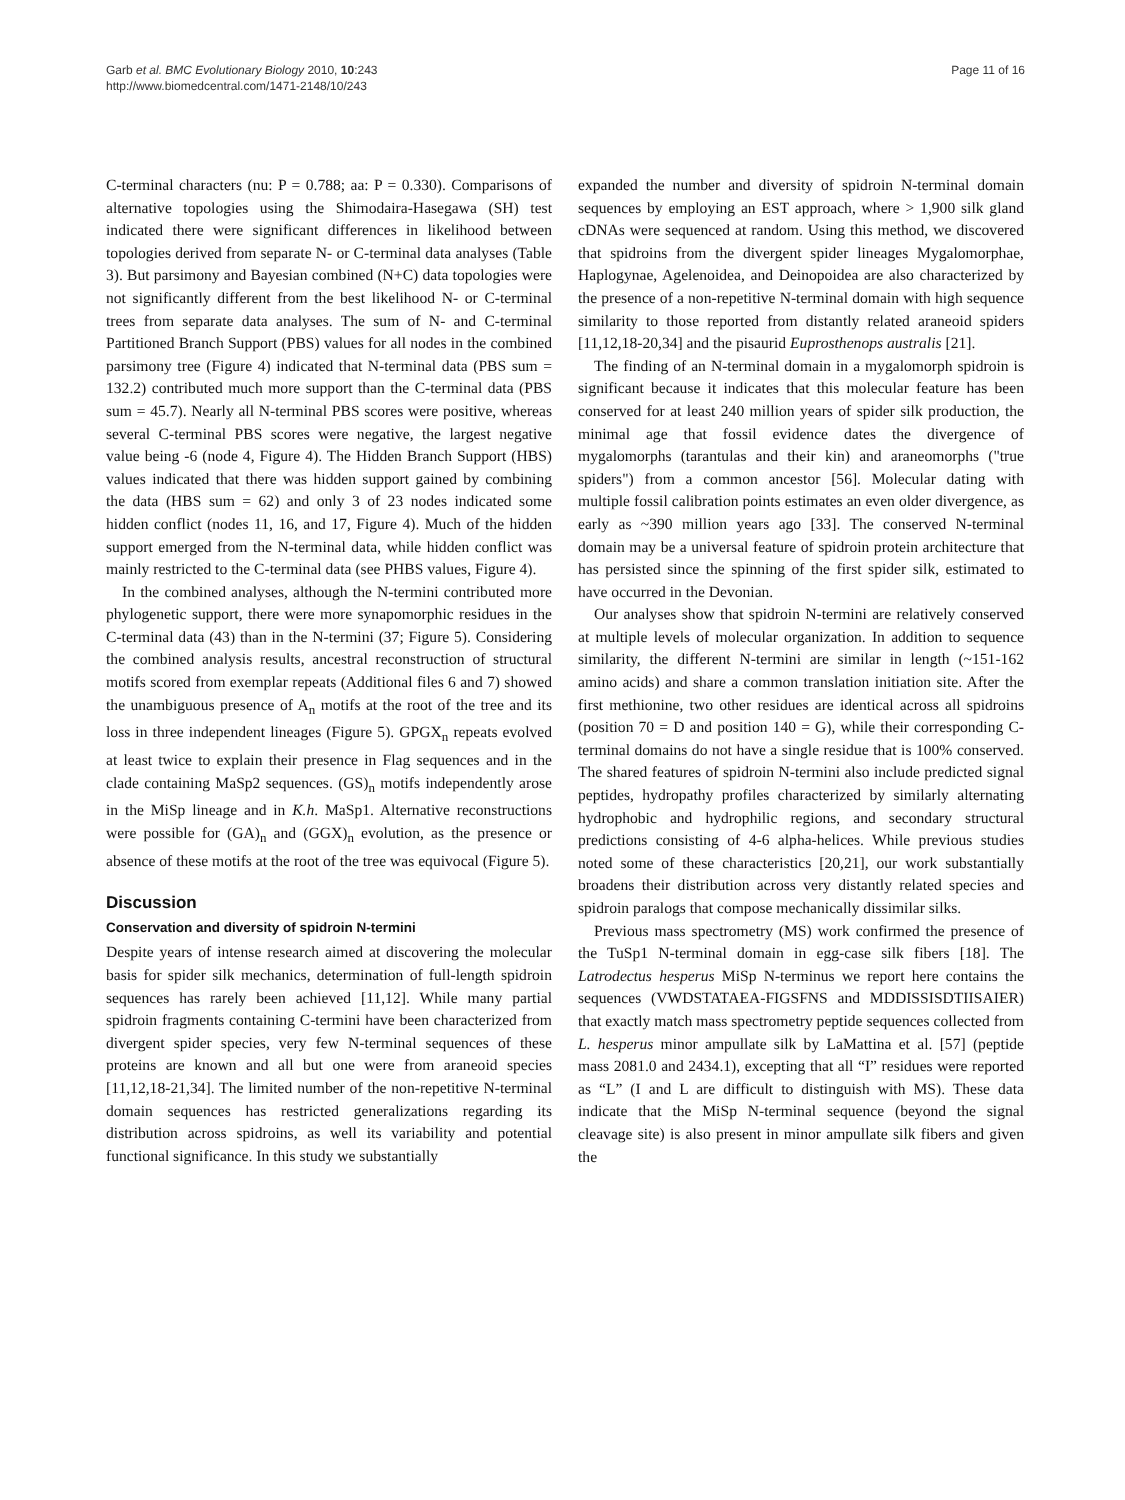Garb et al. BMC Evolutionary Biology 2010, 10:243
http://www.biomedcentral.com/1471-2148/10/243
Page 11 of 16
C-terminal characters (nu: P = 0.788; aa: P = 0.330). Comparisons of alternative topologies using the Shimodaira-Hasegawa (SH) test indicated there were significant differences in likelihood between topologies derived from separate N- or C-terminal data analyses (Table 3). But parsimony and Bayesian combined (N+C) data topologies were not significantly different from the best likelihood N- or C-terminal trees from separate data analyses. The sum of N- and C-terminal Partitioned Branch Support (PBS) values for all nodes in the combined parsimony tree (Figure 4) indicated that N-terminal data (PBS sum = 132.2) contributed much more support than the C-terminal data (PBS sum = 45.7). Nearly all N-terminal PBS scores were positive, whereas several C-terminal PBS scores were negative, the largest negative value being -6 (node 4, Figure 4). The Hidden Branch Support (HBS) values indicated that there was hidden support gained by combining the data (HBS sum = 62) and only 3 of 23 nodes indicated some hidden conflict (nodes 11, 16, and 17, Figure 4). Much of the hidden support emerged from the N-terminal data, while hidden conflict was mainly restricted to the C-terminal data (see PHBS values, Figure 4).
In the combined analyses, although the N-termini contributed more phylogenetic support, there were more synapomorphic residues in the C-terminal data (43) than in the N-termini (37; Figure 5). Considering the combined analysis results, ancestral reconstruction of structural motifs scored from exemplar repeats (Additional files 6 and 7) showed the unambiguous presence of A<sub>n</sub> motifs at the root of the tree and its loss in three independent lineages (Figure 5). GPGX<sub>n</sub> repeats evolved at least twice to explain their presence in Flag sequences and in the clade containing MaSp2 sequences. (GS)<sub>n</sub> motifs independently arose in the MiSp lineage and in K.h. MaSp1. Alternative reconstructions were possible for (GA)<sub>n</sub> and (GGX)<sub>n</sub> evolution, as the presence or absence of these motifs at the root of the tree was equivocal (Figure 5).
Discussion
Conservation and diversity of spidroin N-termini
Despite years of intense research aimed at discovering the molecular basis for spider silk mechanics, determination of full-length spidroin sequences has rarely been achieved [11,12]. While many partial spidroin fragments containing C-termini have been characterized from divergent spider species, very few N-terminal sequences of these proteins are known and all but one were from araneoid species [11,12,18-21,34]. The limited number of the non-repetitive N-terminal domain sequences has restricted generalizations regarding its distribution across spidroins, as well its variability and potential functional significance. In this study we substantially
expanded the number and diversity of spidroin N-terminal domain sequences by employing an EST approach, where > 1,900 silk gland cDNAs were sequenced at random. Using this method, we discovered that spidroins from the divergent spider lineages Mygalomorphae, Haplogynae, Agelenoidea, and Deinopoidea are also characterized by the presence of a non-repetitive N-terminal domain with high sequence similarity to those reported from distantly related araneoid spiders [11,12,18-20,34] and the pisaurid Euprosthenops australis [21].
The finding of an N-terminal domain in a mygalomorph spidroin is significant because it indicates that this molecular feature has been conserved for at least 240 million years of spider silk production, the minimal age that fossil evidence dates the divergence of mygalomorphs (tarantulas and their kin) and araneomorphs ("true spiders") from a common ancestor [56]. Molecular dating with multiple fossil calibration points estimates an even older divergence, as early as ~390 million years ago [33]. The conserved N-terminal domain may be a universal feature of spidroin protein architecture that has persisted since the spinning of the first spider silk, estimated to have occurred in the Devonian.
Our analyses show that spidroin N-termini are relatively conserved at multiple levels of molecular organization. In addition to sequence similarity, the different N-termini are similar in length (~151-162 amino acids) and share a common translation initiation site. After the first methionine, two other residues are identical across all spidroins (position 70 = D and position 140 = G), while their corresponding C-terminal domains do not have a single residue that is 100% conserved. The shared features of spidroin N-termini also include predicted signal peptides, hydropathy profiles characterized by similarly alternating hydrophobic and hydrophilic regions, and secondary structural predictions consisting of 4-6 alpha-helices. While previous studies noted some of these characteristics [20,21], our work substantially broadens their distribution across very distantly related species and spidroin paralogs that compose mechanically dissimilar silks.
Previous mass spectrometry (MS) work confirmed the presence of the TuSp1 N-terminal domain in egg-case silk fibers [18]. The Latrodectus hesperus MiSp N-terminus we report here contains the sequences (VWDSTATAEA-FIGSFNS and MDDISSISDTIISAIER) that exactly match mass spectrometry peptide sequences collected from L. hesperus minor ampullate silk by LaMattina et al. [57] (peptide mass 2081.0 and 2434.1), excepting that all “I” residues were reported as “L” (I and L are difficult to distinguish with MS). These data indicate that the MiSp N-terminal sequence (beyond the signal cleavage site) is also present in minor ampullate silk fibers and given the